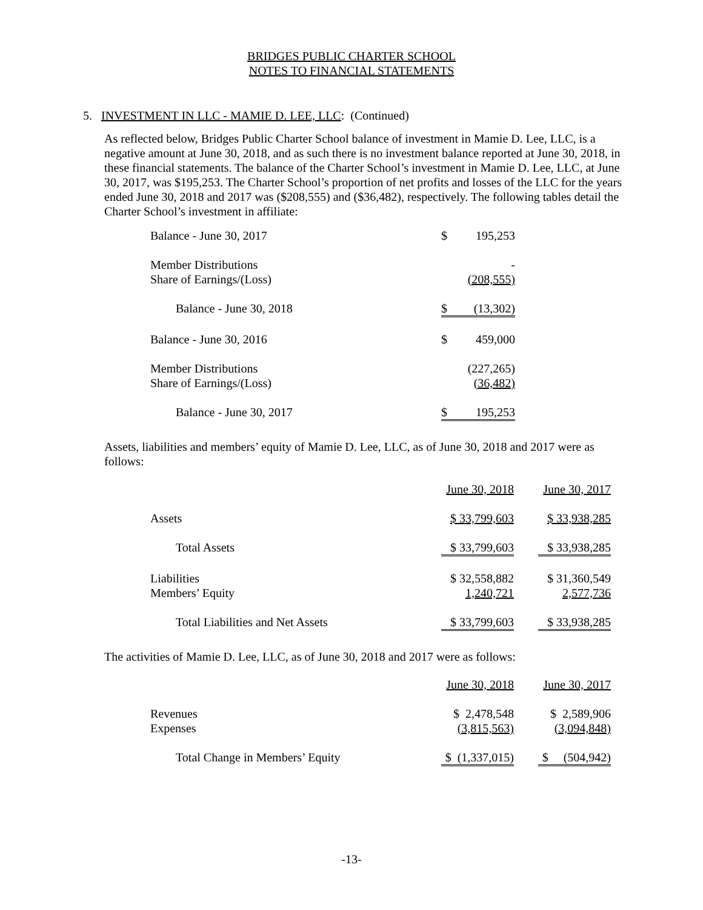BRIDGES PUBLIC CHARTER SCHOOL
NOTES TO FINANCIAL STATEMENTS
5. INVESTMENT IN LLC - MAMIE D. LEE, LLC: (Continued)
As reflected below, Bridges Public Charter School balance of investment in Mamie D. Lee, LLC, is a negative amount at June 30, 2018, and as such there is no investment balance reported at June 30, 2018, in these financial statements. The balance of the Charter School’s investment in Mamie D. Lee, LLC, at June 30, 2017, was $195,253. The Charter School’s proportion of net profits and losses of the LLC for the years ended June 30, 2018 and 2017 was ($208,555) and ($36,482), respectively. The following tables detail the Charter School’s investment in affiliate:
| Balance - June 30, 2017 | $ | 195,253 |
| Member Distributions | | - |
| Share of Earnings/(Loss) | | (208,555) |
| Balance - June 30, 2018 | $ | (13,302) |
| Balance - June 30, 2016 | $ | 459,000 |
| Member Distributions | | (227,265) |
| Share of Earnings/(Loss) | | (36,482) |
| Balance - June 30, 2017 | $ | 195,253 |
Assets, liabilities and members’ equity of Mamie D. Lee, LLC, as of June 30, 2018 and 2017 were as follows:
| | June 30, 2018 | | June 30, 2017 |
| Assets | $ 33,799,603 | | $ 33,938,285 |
| Total Assets | $ 33,799,603 | | $ 33,938,285 |
| Liabilities | $ 32,558,882 | | $ 31,360,549 |
| Members’ Equity | 1,240,721 | | 2,577,736 |
| Total Liabilities and Net Assets | $ 33,799,603 | | $ 33,938,285 |
The activities of Mamie D. Lee, LLC, as of June 30, 2018 and 2017 were as follows:
| | June 30, 2018 | | June 30, 2017 |
| Revenues | $ 2,478,548 | | $ 2,589,906 |
| Expenses | (3,815,563) | | (3,094,848) |
| Total Change in Members’ Equity | $ (1,337,015) | | $ (504,942) |
-13-